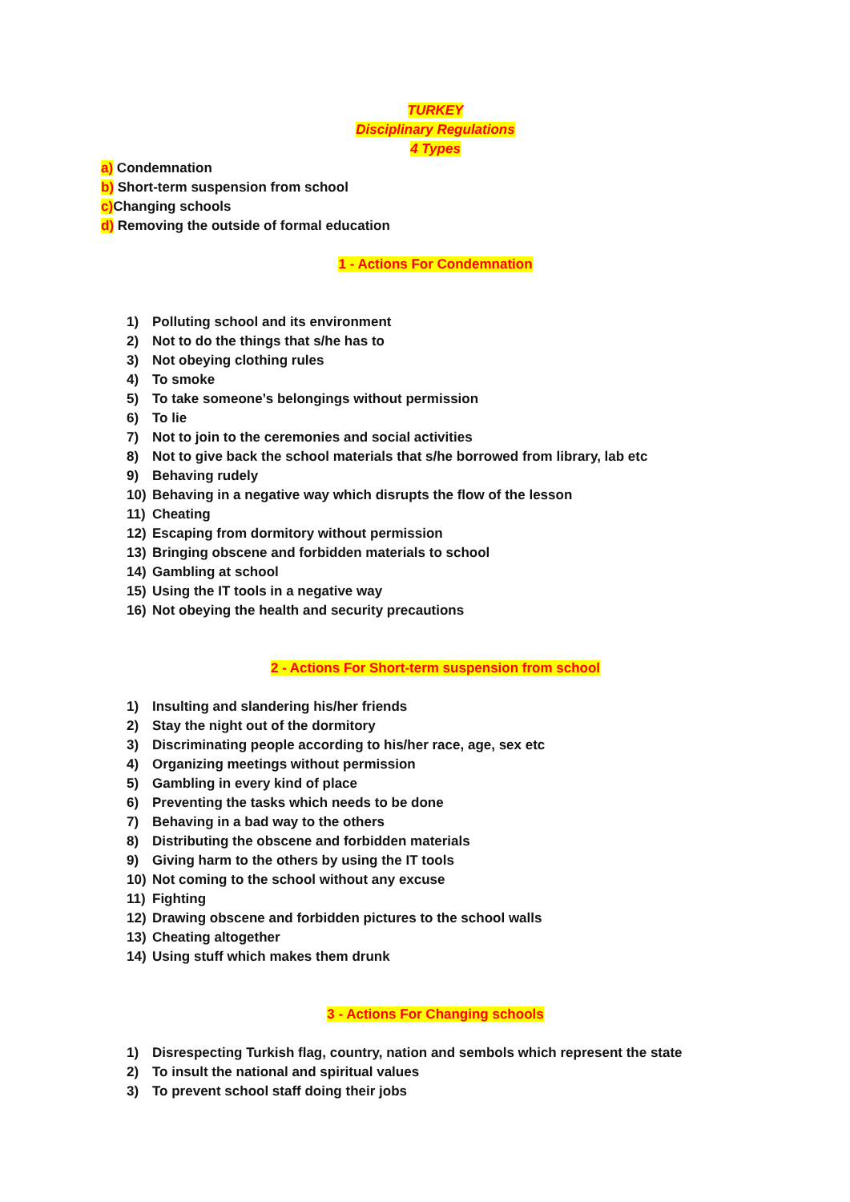TURKEY
Disciplinary Regulations
4 Types
a) Condemnation
b) Short-term suspension from school
c) Changing schools
d) Removing the outside of formal education
1 - Actions For Condemnation
1) Polluting school and its environment
2) Not to do the things that s/he has to
3) Not obeying clothing rules
4) To smoke
5) To take someone’s belongings without permission
6) To lie
7) Not to join to the ceremonies and social activities
8) Not to give back the school materials that s/he borrowed from library, lab etc
9) Behaving rudely
10) Behaving in a negative way which disrupts the flow of the lesson
11) Cheating
12) Escaping from dormitory without permission
13) Bringing obscene and forbidden materials to school
14) Gambling at school
15) Using the IT tools in a negative way
16) Not obeying the health and security precautions
2 - Actions For Short-term suspension from school
1) Insulting and slandering his/her friends
2) Stay the night out of the dormitory
3) Discriminating people according to his/her race, age, sex etc
4) Organizing meetings without permission
5) Gambling in every kind of place
6) Preventing the tasks which needs to be done
7) Behaving in a bad way to the others
8) Distributing the obscene and forbidden materials
9) Giving harm to the others by using the IT tools
10) Not coming to the school without any excuse
11) Fighting
12) Drawing obscene and forbidden pictures to the school walls
13) Cheating altogether
14) Using stuff which makes them drunk
3 - Actions For Changing schools
1) Disrespecting Turkish flag, country, nation and sembols which represent the state
2) To insult the national and spiritual values
3) To prevent school staff doing their jobs